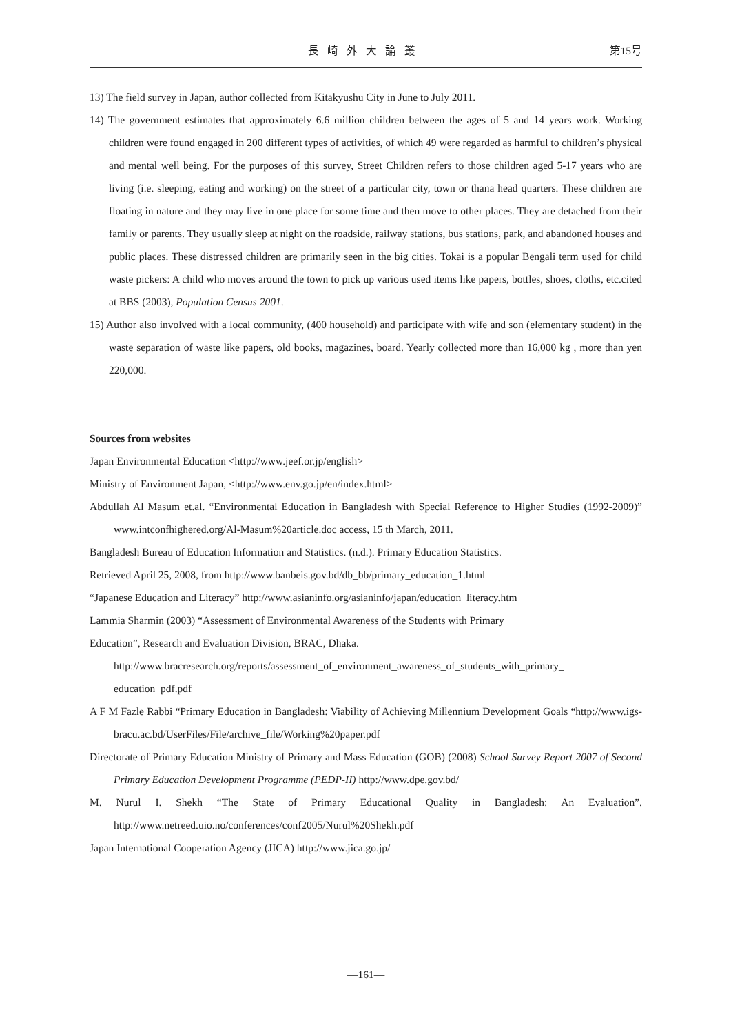長崎外大論叢
第15号
13) The field survey in Japan, author collected from Kitakyushu City in June to July 2011.
14) The government estimates that approximately 6.6 million children between the ages of 5 and 14 years work. Working children were found engaged in 200 different types of activities, of which 49 were regarded as harmful to children’s physical and mental well being. For the purposes of this survey, Street Children refers to those children aged 5-17 years who are living (i.e. sleeping, eating and working) on the street of a particular city, town or thana head quarters. These children are floating in nature and they may live in one place for some time and then move to other places. They are detached from their family or parents. They usually sleep at night on the roadside, railway stations, bus stations, park, and abandoned houses and public places. These distressed children are primarily seen in the big cities. Tokai is a popular Bengali term used for child waste pickers: A child who moves around the town to pick up various used items like papers, bottles, shoes, cloths, etc.cited at BBS (2003), Population Census 2001.
15) Author also involved with a local community, (400 household) and participate with wife and son (elementary student) in the waste separation of waste like papers, old books, magazines, board. Yearly collected more than 16,000 kg , more than yen 220,000.
Sources from websites
Japan Environmental Education <http://www.jeef.or.jp/english>
Ministry of Environment Japan, <http://www.env.go.jp/en/index.html>
Abdullah Al Masum et.al. “Environmental Education in Bangladesh with Special Reference to Higher Studies (1992-2009)” www.intconfhighered.org/Al-Masum%20article.doc access, 15 th March, 2011.
Bangladesh Bureau of Education Information and Statistics. (n.d.). Primary Education Statistics.
Retrieved April 25, 2008, from http://www.banbeis.gov.bd/db_bb/primary_education_1.html
“Japanese Education and Literacy” http://www.asianinfo.org/asianinfo/japan/education_literacy.htm
Lammia Sharmin (2003) “Assessment of Environmental Awareness of the Students with Primary
Education”, Research and Evaluation Division, BRAC, Dhaka.
http://www.bracresearch.org/reports/assessment_of_environment_awareness_of_students_with_primary_ education_pdf.pdf
A F M Fazle Rabbi “Primary Education in Bangladesh: Viability of Achieving Millennium Development Goals “http://www.igs-bracu.ac.bd/UserFiles/File/archive_file/Working%20paper.pdf
Directorate of Primary Education Ministry of Primary and Mass Education (GOB) (2008) School Survey Report 2007 of Second Primary Education Development Programme (PEDP-II) http://www.dpe.gov.bd/
M. Nurul I. Shekh “The State of Primary Educational Quality in Bangladesh: An Evaluation”. http://www.netreed.uio.no/conferences/conf2005/Nurul%20Shekh.pdf
Japan International Cooperation Agency (JICA) http://www.jica.go.jp/
—161—